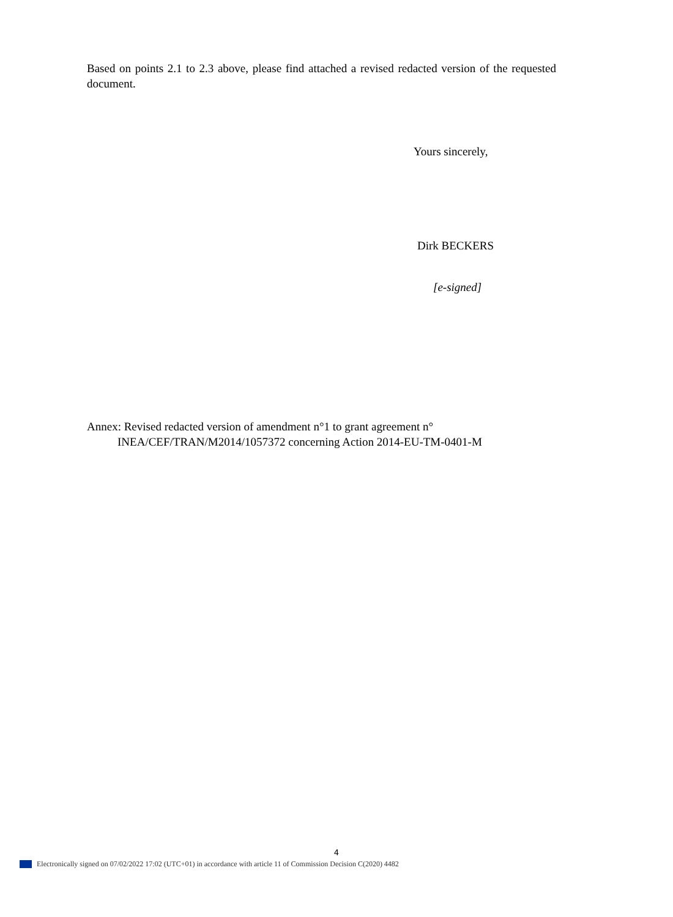Based on points 2.1 to 2.3 above, please find attached a revised redacted version of the requested document.
Yours sincerely,
Dirk BECKERS
[e-signed]
Annex: Revised redacted version of amendment n°1 to grant agreement n°
INEA/CEF/TRAN/M2014/1057372 concerning Action 2014-EU-TM-0401-M
4
Electronically signed on 07/02/2022 17:02 (UTC+01) in accordance with article 11 of Commission Decision C(2020) 4482